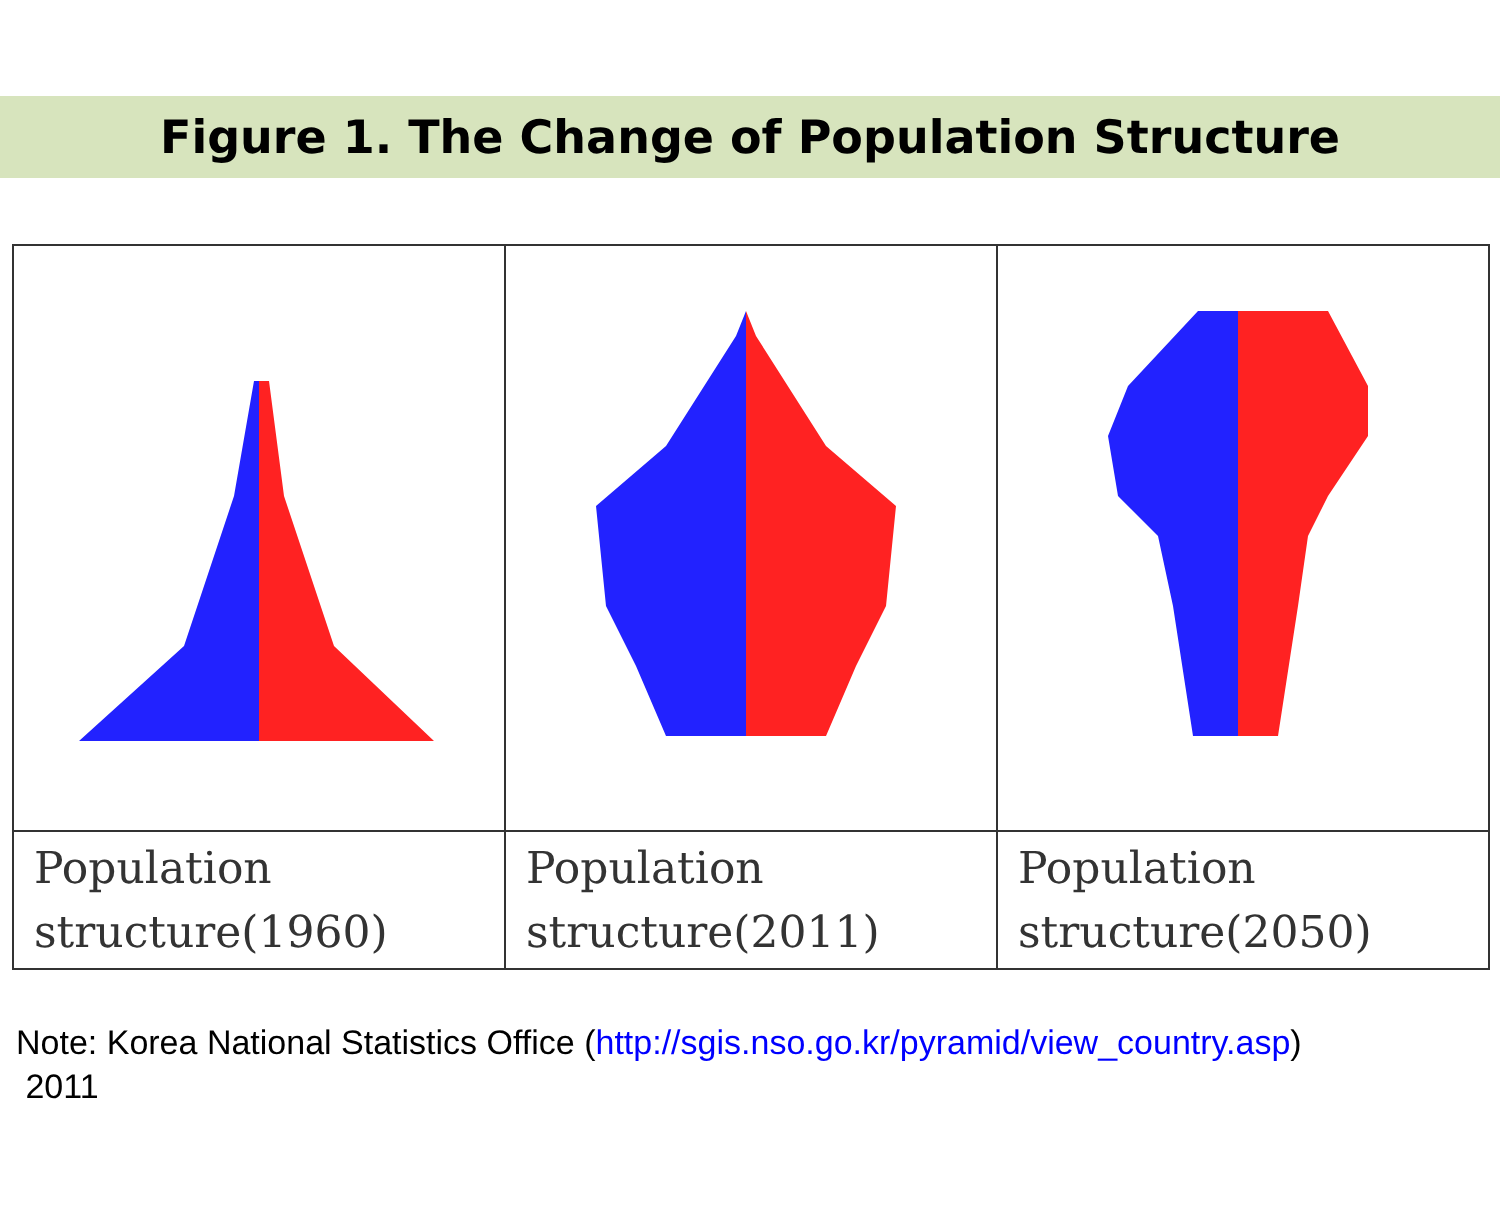Figure 1. The Change of Population Structure
| Population structure(1960) | Population structure(2011) | Population structure(2050) |
Note: Korea National Statistics Office (http://sgis.nso.go.kr/pyramid/view_country.asp)
2011